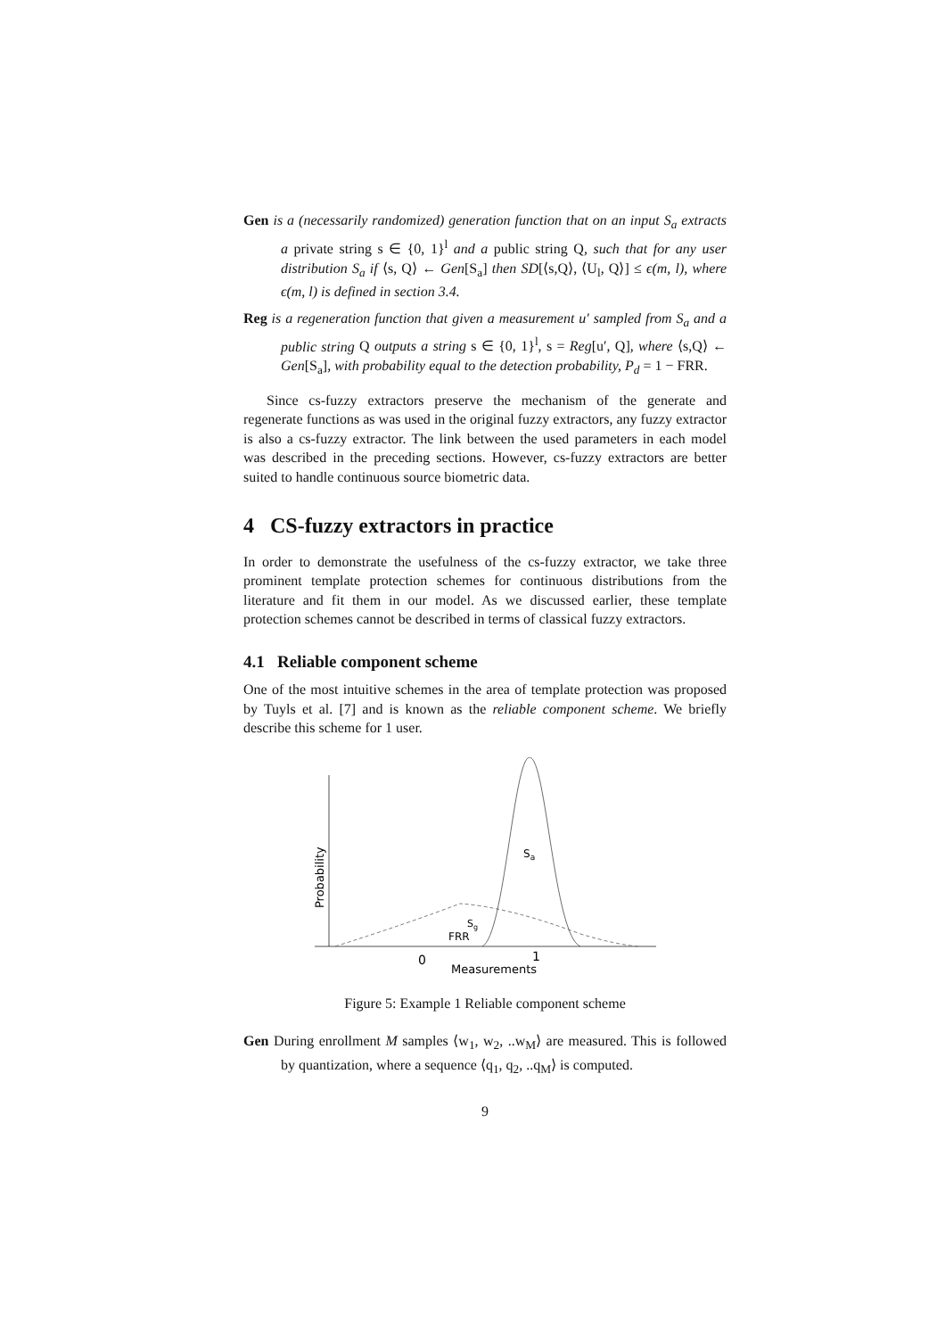Gen is a (necessarily randomized) generation function that on an input S<sub>a</sub> extracts a private string s ∈ {0, 1}<sup>l</sup> and a public string Q, such that for any user distribution S<sub>a</sub> if ⟨s, Q⟩ ← Gen[S<sub>a</sub>] then SD[⟨s,Q⟩, ⟨U<sub>l</sub>, Q⟩] ≤ ϵ(m, l), where ϵ(m, l) is defined in section 3.4.
Reg is a regeneration function that given a measurement u′ sampled from S<sub>a</sub> and a public string Q outputs a string s ∈ {0, 1}<sup>l</sup>, s = Reg[u′, Q], where ⟨s,Q⟩ ← Gen[S<sub>a</sub>], with probability equal to the detection probability, P<sub>d</sub> = 1 − FRR.
Since cs-fuzzy extractors preserve the mechanism of the generate and regenerate functions as was used in the original fuzzy extractors, any fuzzy extractor is also a cs-fuzzy extractor. The link between the used parameters in each model was described in the preceding sections. However, cs-fuzzy extractors are better suited to handle continuous source biometric data.
4 CS-fuzzy extractors in practice
In order to demonstrate the usefulness of the cs-fuzzy extractor, we take three prominent template protection schemes for continuous distributions from the literature and fit them in our model. As we discussed earlier, these template protection schemes cannot be described in terms of classical fuzzy extractors.
4.1 Reliable component scheme
One of the most intuitive schemes in the area of template protection was proposed by Tuyls et al. [7] and is known as the reliable component scheme. We briefly describe this scheme for 1 user.
Probability
Sa
Sg
FRR
0
1
Measurements
Figure 5: Example 1 Reliable component scheme
Gen During enrollment M samples ⟨w<sub>1</sub>, w<sub>2</sub>, ..w<sub>M</sub>⟩ are measured. This is followed by quantization, where a sequence ⟨q<sub>1</sub>, q<sub>2</sub>, ..q<sub>M</sub>⟩ is computed.
9